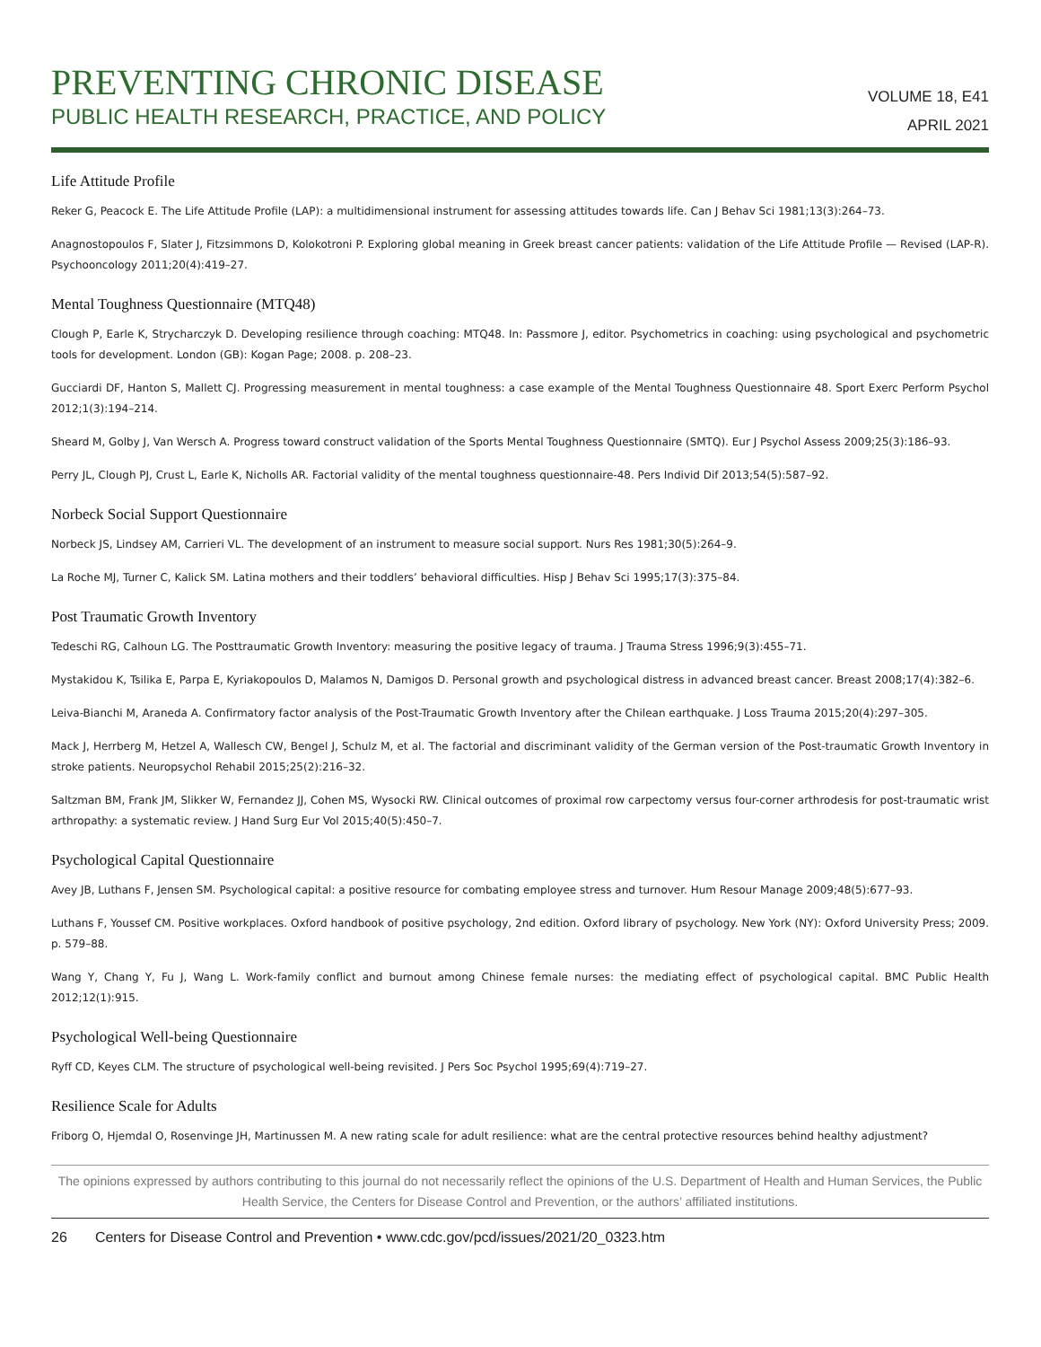PREVENTING CHRONIC DISEASE
PUBLIC HEALTH RESEARCH, PRACTICE, AND POLICY
VOLUME 18, E41
APRIL 2021
Life Attitude Profile
Reker G, Peacock E. The Life Attitude Profile (LAP): a multidimensional instrument for assessing attitudes towards life. Can J Behav Sci 1981;13(3):264–73.
Anagnostopoulos F, Slater J, Fitzsimmons D, Kolokotroni P. Exploring global meaning in Greek breast cancer patients: validation of the Life Attitude Profile — Revised (LAP-R). Psychooncology 2011;20(4):419–27.
Mental Toughness Questionnaire (MTQ48)
Clough P, Earle K, Strycharczyk D. Developing resilience through coaching: MTQ48. In: Passmore J, editor. Psychometrics in coaching: using psychological and psychometric tools for development. London (GB): Kogan Page; 2008. p. 208–23.
Gucciardi DF, Hanton S, Mallett CJ. Progressing measurement in mental toughness: a case example of the Mental Toughness Questionnaire 48. Sport Exerc Perform Psychol 2012;1(3):194–214.
Sheard M, Golby J, Van Wersch A. Progress toward construct validation of the Sports Mental Toughness Questionnaire (SMTQ). Eur J Psychol Assess 2009;25(3):186–93.
Perry JL, Clough PJ, Crust L, Earle K, Nicholls AR. Factorial validity of the mental toughness questionnaire-48. Pers Individ Dif 2013;54(5):587–92.
Norbeck Social Support Questionnaire
Norbeck JS, Lindsey AM, Carrieri VL. The development of an instrument to measure social support. Nurs Res 1981;30(5):264–9.
La Roche MJ, Turner C, Kalick SM. Latina mothers and their toddlers’ behavioral difficulties. Hisp J Behav Sci 1995;17(3):375–84.
Post Traumatic Growth Inventory
Tedeschi RG, Calhoun LG. The Posttraumatic Growth Inventory: measuring the positive legacy of trauma. J Trauma Stress 1996;9(3):455–71.
Mystakidou K, Tsilika E, Parpa E, Kyriakopoulos D, Malamos N, Damigos D. Personal growth and psychological distress in advanced breast cancer. Breast 2008;17(4):382–6.
Leiva-Bianchi M, Araneda A. Confirmatory factor analysis of the Post-Traumatic Growth Inventory after the Chilean earthquake. J Loss Trauma 2015;20(4):297–305.
Mack J, Herrberg M, Hetzel A, Wallesch CW, Bengel J, Schulz M, et al. The factorial and discriminant validity of the German version of the Post-traumatic Growth Inventory in stroke patients. Neuropsychol Rehabil 2015;25(2):216–32.
Saltzman BM, Frank JM, Slikker W, Fernandez JJ, Cohen MS, Wysocki RW. Clinical outcomes of proximal row carpectomy versus four-corner arthrodesis for post-traumatic wrist arthropathy: a systematic review. J Hand Surg Eur Vol 2015;40(5):450–7.
Psychological Capital Questionnaire
Avey JB, Luthans F, Jensen SM. Psychological capital: a positive resource for combating employee stress and turnover. Hum Resour Manage 2009;48(5):677–93.
Luthans F, Youssef CM. Positive workplaces. Oxford handbook of positive psychology, 2nd edition. Oxford library of psychology. New York (NY): Oxford University Press; 2009. p. 579–88.
Wang Y, Chang Y, Fu J, Wang L. Work-family conflict and burnout among Chinese female nurses: the mediating effect of psychological capital. BMC Public Health 2012;12(1):915.
Psychological Well-being Questionnaire
Ryff CD, Keyes CLM. The structure of psychological well-being revisited. J Pers Soc Psychol 1995;69(4):719–27.
Resilience Scale for Adults
Friborg O, Hjemdal O, Rosenvinge JH, Martinussen M. A new rating scale for adult resilience: what are the central protective resources behind healthy adjustment?
The opinions expressed by authors contributing to this journal do not necessarily reflect the opinions of the U.S. Department of Health and Human Services, the Public Health Service, the Centers for Disease Control and Prevention, or the authors’ affiliated institutions.
26 Centers for Disease Control and Prevention • www.cdc.gov/pcd/issues/2021/20_0323.htm